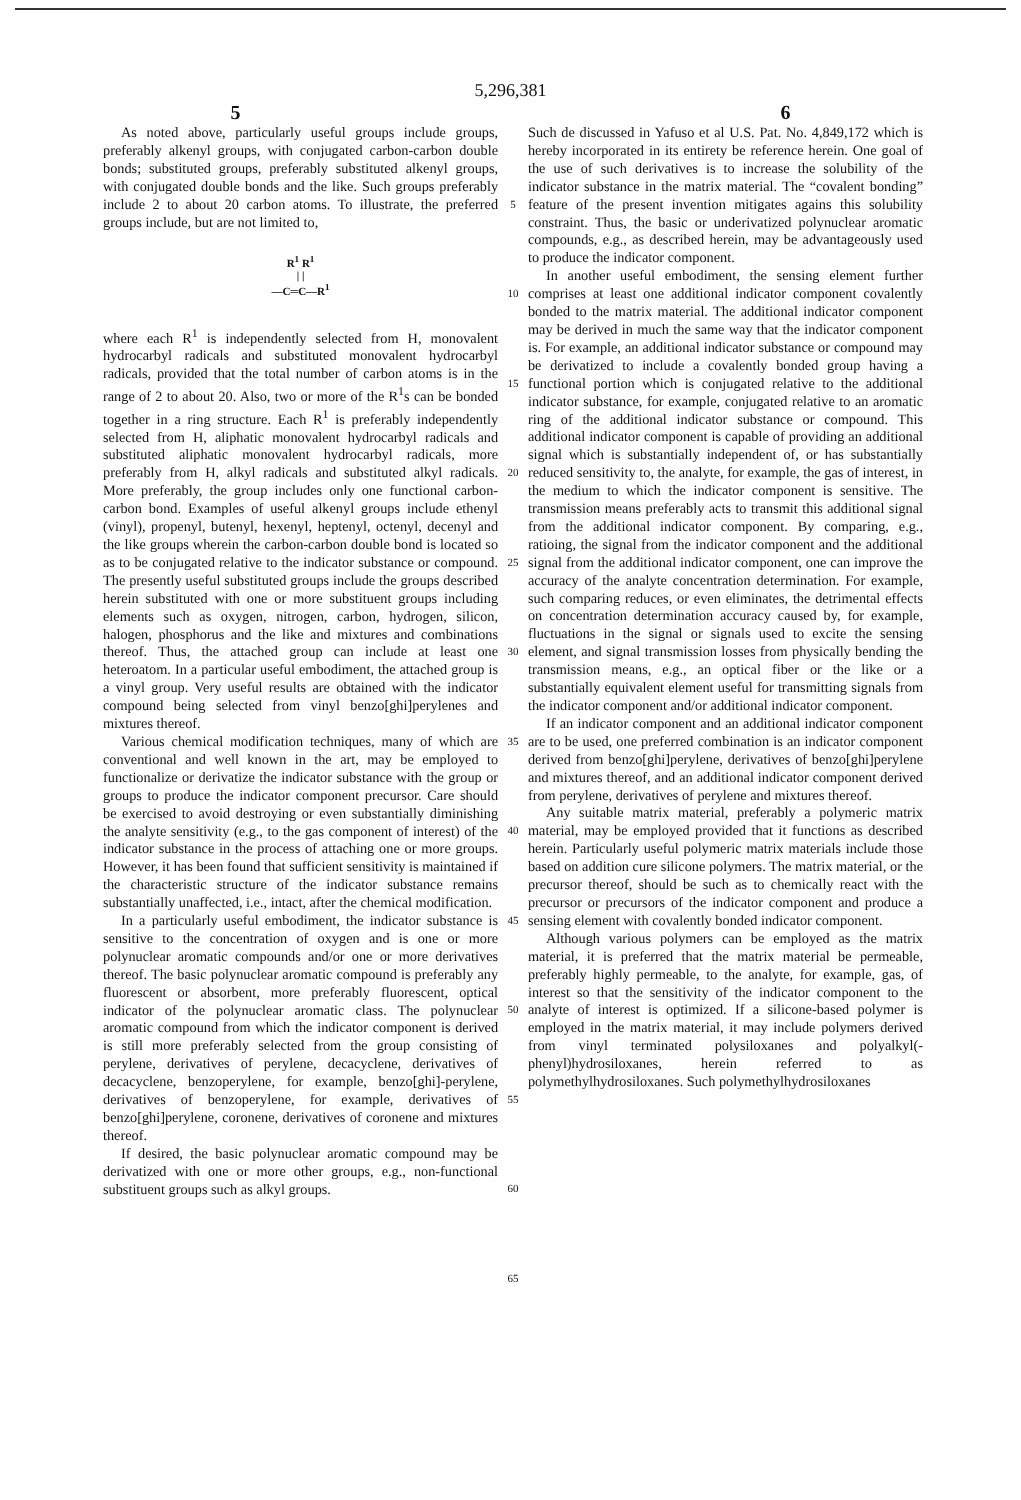5,296,381
5 6
As noted above, particularly useful groups include groups, preferably alkenyl groups, with conjugated carbon-carbon double bonds; substituted groups, preferably substituted alkenyl groups, with conjugated double bonds and the like. Such groups preferably include 2 to about 20 carbon atoms. To illustrate, the preferred groups include, but are not limited to,
R<sup>1</sup> R<sup>1</sup>
| |
—C═C—R<sup>1</sup>
where each R<sup>1</sup> is independently selected from H, monovalent hydrocarbyl radicals and substituted monovalent hydrocarbyl radicals, provided that the total number of carbon atoms is in the range of 2 to about 20. Also, two or more of the R<sup>1</sup>s can be bonded together in a ring structure. Each R<sup>1</sup> is preferably independently selected from H, aliphatic monovalent hydrocarbyl radicals and substituted aliphatic monovalent hydrocarbyl radicals, more preferably from H, alkyl radicals and substituted alkyl radicals. More preferably, the group includes only one functional carbon-carbon bond. Examples of useful alkenyl groups include ethenyl (vinyl), propenyl, butenyl, hexenyl, heptenyl, octenyl, decenyl and the like groups wherein the carbon-carbon double bond is located so as to be conjugated relative to the indicator substance or compound. The presently useful substituted groups include the groups described herein substituted with one or more substituent groups including elements such as oxygen, nitrogen, carbon, hydrogen, silicon, halogen, phosphorus and the like and mixtures and combinations thereof. Thus, the attached group can include at least one heteroatom. In a particular useful embodiment, the attached group is a vinyl group. Very useful results are obtained with the indicator compound being selected from vinyl benzo[ghi]perylenes and mixtures thereof.
Various chemical modification techniques, many of which are conventional and well known in the art, may be employed to functionalize or derivatize the indicator substance with the group or groups to produce the indicator component precursor. Care should be exercised to avoid destroying or even substantially diminishing the analyte sensitivity (e.g., to the gas component of interest) of the indicator substance in the process of attaching one or more groups. However, it has been found that sufficient sensitivity is maintained if the characteristic structure of the indicator substance remains substantially unaffected, i.e., intact, after the chemical modification.
In a particularly useful embodiment, the indicator substance is sensitive to the concentration of oxygen and is one or more polynuclear aromatic compounds and/or one or more derivatives thereof. The basic polynuclear aromatic compound is preferably any fluorescent or absorbent, more preferably fluorescent, optical indicator of the polynuclear aromatic class. The polynuclear aromatic compound from which the indicator component is derived is still more preferably selected from the group consisting of perylene, derivatives of perylene, decacyclene, derivatives of decacyclene, benzoperylene, for example, benzo[ghi]-perylene, derivatives of benzoperylene, for example, derivatives of benzo[ghi]perylene, coronene, derivatives of coronene and mixtures thereof.
If desired, the basic polynuclear aromatic compound may be derivatized with one or more other groups, e.g., non-functional substituent groups such as alkyl groups.
5
10
15
20
25
30
35
40
45
50
55
60
65
Such de discussed in Yafuso et al U.S. Pat. No. 4,849,172 which is hereby incorporated in its entirety be reference herein. One goal of the use of such derivatives is to increase the solubility of the indicator substance in the matrix material. The “covalent bonding” feature of the present invention mitigates agains this solubility constraint. Thus, the basic or underivatized polynuclear aromatic compounds, e.g., as described herein, may be advantageously used to produce the indicator component.
In another useful embodiment, the sensing element further comprises at least one additional indicator component covalently bonded to the matrix material. The additional indicator component may be derived in much the same way that the indicator component is. For example, an additional indicator substance or compound may be derivatized to include a covalently bonded group having a functional portion which is conjugated relative to the additional indicator substance, for example, conjugated relative to an aromatic ring of the additional indicator substance or compound. This additional indicator component is capable of providing an additional signal which is substantially independent of, or has substantially reduced sensitivity to, the analyte, for example, the gas of interest, in the medium to which the indicator component is sensitive. The transmission means preferably acts to transmit this additional signal from the additional indicator component. By comparing, e.g., ratioing, the signal from the indicator component and the additional signal from the additional indicator component, one can improve the accuracy of the analyte concentration determination. For example, such comparing reduces, or even eliminates, the detrimental effects on concentration determination accuracy caused by, for example, fluctuations in the signal or signals used to excite the sensing element, and signal transmission losses from physically bending the transmission means, e.g., an optical fiber or the like or a substantially equivalent element useful for transmitting signals from the indicator component and/or additional indicator component.
If an indicator component and an additional indicator component are to be used, one preferred combination is an indicator component derived from benzo[ghi]perylene, derivatives of benzo[ghi]perylene and mixtures thereof, and an additional indicator component derived from perylene, derivatives of perylene and mixtures thereof.
Any suitable matrix material, preferably a polymeric matrix material, may be employed provided that it functions as described herein. Particularly useful polymeric matrix materials include those based on addition cure silicone polymers. The matrix material, or the precursor thereof, should be such as to chemically react with the precursor or precursors of the indicator component and produce a sensing element with covalently bonded indicator component.
Although various polymers can be employed as the matrix material, it is preferred that the matrix material be permeable, preferably highly permeable, to the analyte, for example, gas, of interest so that the sensitivity of the indicator component to the analyte of interest is optimized. If a silicone-based polymer is employed in the matrix material, it may include polymers derived from vinyl terminated polysiloxanes and polyalkyl(-phenyl)hydrosiloxanes, herein referred to as polymethylhydrosiloxanes. Such polymethylhydrosiloxanes